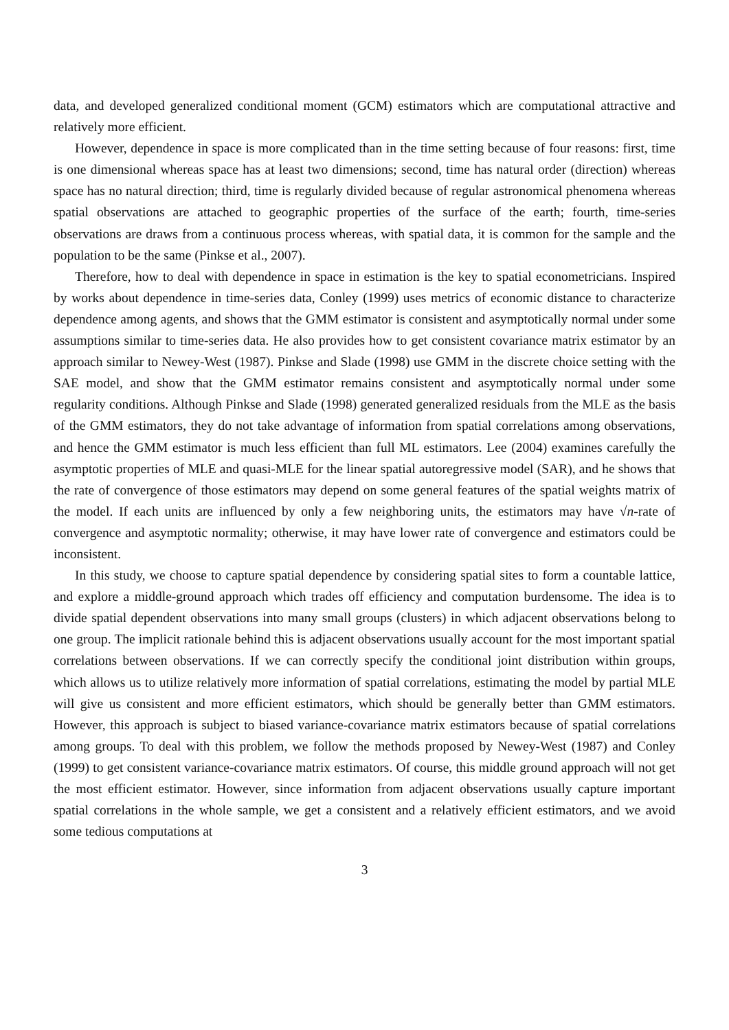data, and developed generalized conditional moment (GCM) estimators which are computational attractive and relatively more efficient.
However, dependence in space is more complicated than in the time setting because of four reasons: first, time is one dimensional whereas space has at least two dimensions; second, time has natural order (direction) whereas space has no natural direction; third, time is regularly divided because of regular astronomical phenomena whereas spatial observations are attached to geographic properties of the surface of the earth; fourth, time-series observations are draws from a continuous process whereas, with spatial data, it is common for the sample and the population to be the same (Pinkse et al., 2007).
Therefore, how to deal with dependence in space in estimation is the key to spatial econometricians. Inspired by works about dependence in time-series data, Conley (1999) uses metrics of economic distance to characterize dependence among agents, and shows that the GMM estimator is consistent and asymptotically normal under some assumptions similar to time-series data. He also provides how to get consistent covariance matrix estimator by an approach similar to Newey-West (1987). Pinkse and Slade (1998) use GMM in the discrete choice setting with the SAE model, and show that the GMM estimator remains consistent and asymptotically normal under some regularity conditions. Although Pinkse and Slade (1998) generated generalized residuals from the MLE as the basis of the GMM estimators, they do not take advantage of information from spatial correlations among observations, and hence the GMM estimator is much less efficient than full ML estimators. Lee (2004) examines carefully the asymptotic properties of MLE and quasi-MLE for the linear spatial autoregressive model (SAR), and he shows that the rate of convergence of those estimators may depend on some general features of the spatial weights matrix of the model. If each units are influenced by only a few neighboring units, the estimators may have √n-rate of convergence and asymptotic normality; otherwise, it may have lower rate of convergence and estimators could be inconsistent.
In this study, we choose to capture spatial dependence by considering spatial sites to form a countable lattice, and explore a middle-ground approach which trades off efficiency and computation burdensome. The idea is to divide spatial dependent observations into many small groups (clusters) in which adjacent observations belong to one group. The implicit rationale behind this is adjacent observations usually account for the most important spatial correlations between observations. If we can correctly specify the conditional joint distribution within groups, which allows us to utilize relatively more information of spatial correlations, estimating the model by partial MLE will give us consistent and more efficient estimators, which should be generally better than GMM estimators. However, this approach is subject to biased variance-covariance matrix estimators because of spatial correlations among groups. To deal with this problem, we follow the methods proposed by Newey-West (1987) and Conley (1999) to get consistent variance-covariance matrix estimators. Of course, this middle ground approach will not get the most efficient estimator. However, since information from adjacent observations usually capture important spatial correlations in the whole sample, we get a consistent and a relatively efficient estimators, and we avoid some tedious computations at
3